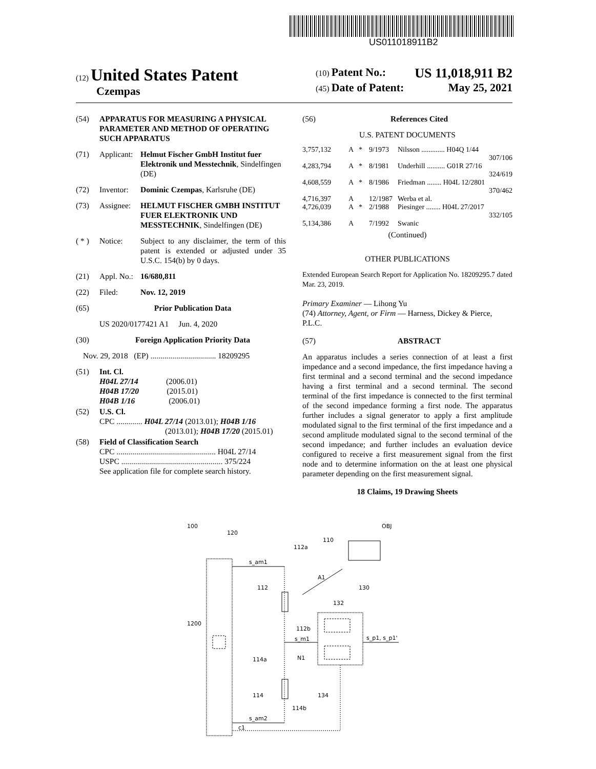US011018911B2
(12) United States Patent
Czempas
(10) Patent No.: US 11,018,911 B2
(45) Date of Patent: May 25, 2021
(54) APPARATUS FOR MEASURING A PHYSICAL PARAMETER AND METHOD OF OPERATING SUCH APPARATUS
(71) Applicant: Helmut Fischer GmbH Institut fuer Elektronik und Messtechnik, Sindelfingen (DE)
(72) Inventor: Dominic Czempas, Karlsruhe (DE)
(73) Assignee: HELMUT FISCHER GMBH INSTITUT FUER ELEKTRONIK UND MESSTECHNIK, Sindelfingen (DE)
( * ) Notice: Subject to any disclaimer, the term of this patent is extended or adjusted under 35 U.S.C. 154(b) by 0 days.
(21) Appl. No.: 16/680,811
(22) Filed: Nov. 12, 2019
(65) Prior Publication Data
US 2020/0177421 A1 Jun. 4, 2020
(30) Foreign Application Priority Data
Nov. 29, 2018 (EP) ................................. 18209295
(51) Int. Cl.
H04L 27/14 (2006.01)
H04B 17/20 (2015.01)
H04B 1/16 (2006.01)
(52) U.S. Cl.
CPC ............. H04L 27/14 (2013.01); H04B 1/16
(2013.01); H04B 17/20 (2015.01)
(58) Field of Classification Search
CPC .................................................. H04L 27/14
USPC ................................................... 375/224
See application file for complete search history.
(56) References Cited
U.S. PATENT DOCUMENTS
3,757,132 A * 9/1973 Nilsson ............. H04Q 1/44 307/106 4,283,794 A * 8/1981 Underhill .......... G01R 27/16 324/619 4,608,559 A * 8/1986 Friedman ........ H04L 12/2801 370/462 4,716,397 A 12/1987 Werba et al. 4,726,039 A * 2/1988 Piesinger ........ H04L 27/2017 332/105 5,134,386 A 7/1992 Swanic
(Continued)
OTHER PUBLICATIONS
Extended European Search Report for Application No. 18209295.7 dated Mar. 23, 2019.
Primary Examiner — Lihong Yu
(74) Attorney, Agent, or Firm — Harness, Dickey & Pierce, P.L.C.
(57) ABSTRACT
An apparatus includes a series connection of at least a first impedance and a second impedance, the first impedance having a first terminal and a second terminal and the second impedance having a first terminal and a second terminal. The second terminal of the first impedance is connected to the first terminal of the second impedance forming a first node. The apparatus further includes a signal generator to apply a first amplitude modulated signal to the first terminal of the first impedance and a second amplitude modulated signal to the second terminal of the second impedance; and further includes an evaluation device configured to receive a first measurement signal from the first node and to determine information on the at least one physical parameter depending on the first measurement signal.
18 Claims, 19 Drawing Sheets
100
120
112a
110
OBJ
s_am1
A1
112
130
132
1200
112b
s_m1
s_p1, s_p1'
114a
N1
114
134
114b
s_am2
c1